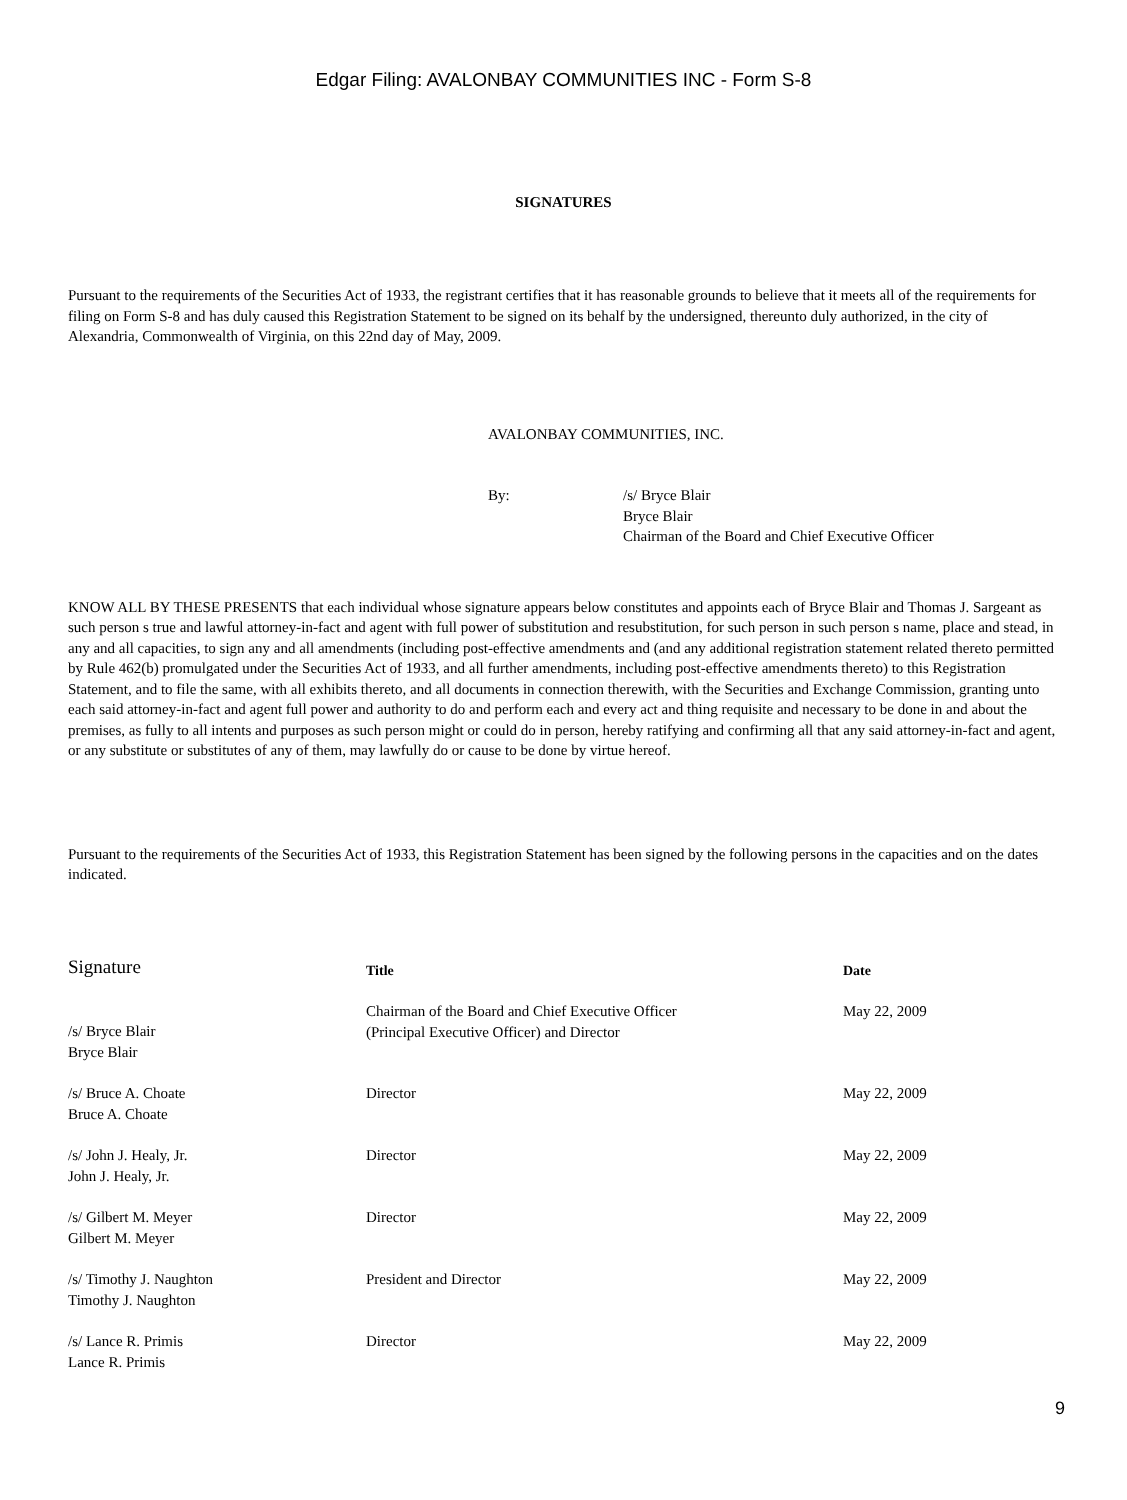Edgar Filing: AVALONBAY COMMUNITIES INC - Form S-8
SIGNATURES
Pursuant to the requirements of the Securities Act of 1933, the registrant certifies that it has reasonable grounds to believe that it meets all of the requirements for filing on Form S-8 and has duly caused this Registration Statement to be signed on its behalf by the undersigned, thereunto duly authorized, in the city of Alexandria, Commonwealth of Virginia, on this 22nd day of May, 2009.
AVALONBAY COMMUNITIES, INC.
| By: | /s/ Bryce Blair Bryce Blair Chairman of the Board and Chief Executive Officer |
KNOW ALL BY THESE PRESENTS that each individual whose signature appears below constitutes and appoints each of Bryce Blair and Thomas J. Sargeant as such person s true and lawful attorney-in-fact and agent with full power of substitution and resubstitution, for such person in such person s name, place and stead, in any and all capacities, to sign any and all amendments (including post-effective amendments and (and any additional registration statement related thereto permitted by Rule 462(b) promulgated under the Securities Act of 1933, and all further amendments, including post-effective amendments thereto) to this Registration Statement, and to file the same, with all exhibits thereto, and all documents in connection therewith, with the Securities and Exchange Commission, granting unto each said attorney-in-fact and agent full power and authority to do and perform each and every act and thing requisite and necessary to be done in and about the premises, as fully to all intents and purposes as such person might or could do in person, hereby ratifying and confirming all that any said attorney-in-fact and agent, or any substitute or substitutes of any of them, may lawfully do or cause to be done by virtue hereof.
Pursuant to the requirements of the Securities Act of 1933, this Registration Statement has been signed by the following persons in the capacities and on the dates indicated.
| Signature | Title | Date |
| --- | --- | --- |
| /s/ Bryce Blair Bryce Blair | Chairman of the Board and Chief Executive Officer (Principal Executive Officer) and Director | May 22, 2009 |
| /s/ Bruce A. Choate Bruce A. Choate | Director | May 22, 2009 |
| /s/ John J. Healy, Jr. John J. Healy, Jr. | Director | May 22, 2009 |
| /s/ Gilbert M. Meyer Gilbert M. Meyer | Director | May 22, 2009 |
| /s/ Timothy J. Naughton Timothy J. Naughton | President and Director | May 22, 2009 |
| /s/ Lance R. Primis Lance R. Primis | Director | May 22, 2009 |
9